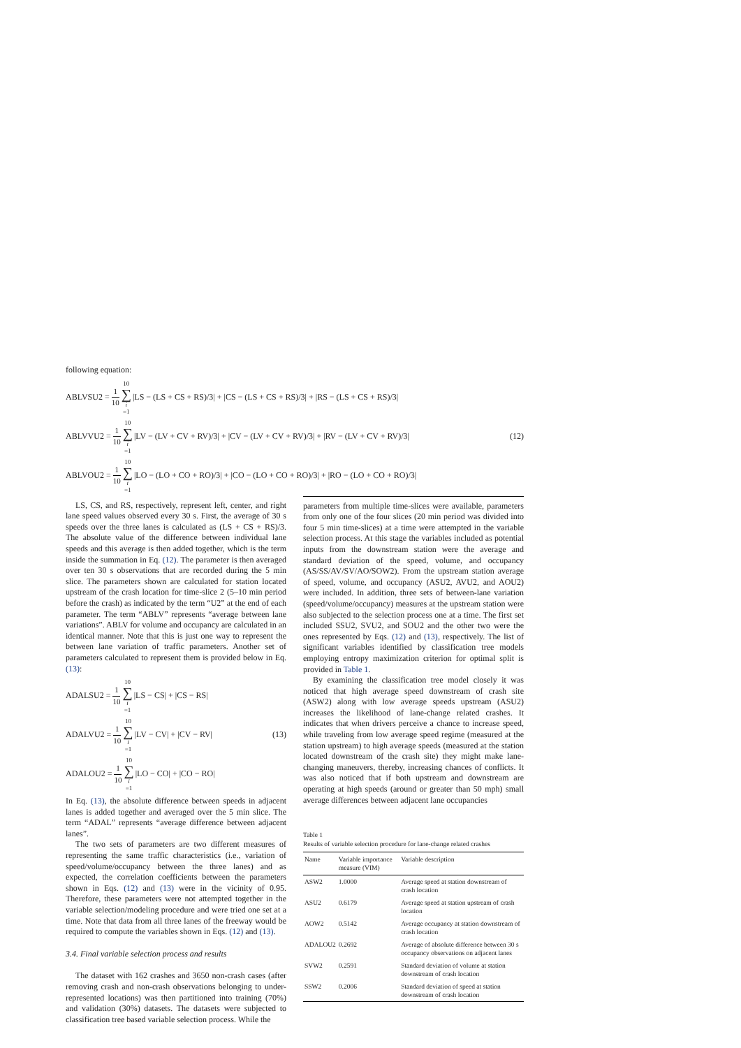following equation:
ABLVSU2 = 1 10 10 ∑ i =1 |LS − (LS + CS + RS)/3| + |CS − (LS + CS + RS)/3| + |RS − (LS + CS + RS)/3|
ABLVVU2 = 1 10 10 ∑ i =1 |LV − (LV + CV + RV)/3| + |CV − (LV + CV + RV)/3| + |RV − (LV + CV + RV)/3| (12)
ABLVOU2 = 1 10 10 ∑ i =1 |LO − (LO + CO + RO)/3| + |CO − (LO + CO + RO)/3| + |RO − (LO + CO + RO)/3|
LS, CS, and RS, respectively, represent left, center, and right lane speed values observed every 30 s. First, the average of 30 s speeds over the three lanes is calculated as (LS + CS + RS)/3. The absolute value of the difference between individual lane speeds and this average is then added together, which is the term inside the summation in Eq. (12). The parameter is then averaged over ten 30 s observations that are recorded during the 5 min slice. The parameters shown are calculated for station located upstream of the crash location for time-slice 2 (5–10 min period before the crash) as indicated by the term “U2” at the end of each parameter. The term “ABLV” represents “average between lane variations”. ABLV for volume and occupancy are calculated in an identical manner. Note that this is just one way to represent the between lane variation of traffic parameters. Another set of parameters calculated to represent them is provided below in Eq. (13):
ADALSU2 = 1 10 10 ∑ i =1 |LS − CS| + |CS − RS|
ADALVU2 = 1 10 10 ∑ i =1 |LV − CV| + |CV − RV| (13)
ADALOU2 = 1 10 10 ∑ i =1 |LO − CO| + |CO − RO|
In Eq. (13), the absolute difference between speeds in adjacent lanes is added together and averaged over the 5 min slice. The term “ADAL” represents “average difference between adjacent lanes”.
The two sets of parameters are two different measures of representing the same traffic characteristics (i.e., variation of speed/volume/occupancy between the three lanes) and as expected, the correlation coefficients between the parameters shown in Eqs. (12) and (13) were in the vicinity of 0.95. Therefore, these parameters were not attempted together in the variable selection/modeling procedure and were tried one set at a time. Note that data from all three lanes of the freeway would be required to compute the variables shown in Eqs. (12) and (13).
3.4. Final variable selection process and results
The dataset with 162 crashes and 3650 non-crash cases (after removing crash and non-crash observations belonging to under-represented locations) was then partitioned into training (70%) and validation (30%) datasets. The datasets were subjected to classification tree based variable selection process. While the
parameters from multiple time-slices were available, parameters from only one of the four slices (20 min period was divided into four 5 min time-slices) at a time were attempted in the variable selection process. At this stage the variables included as potential inputs from the downstream station were the average and standard deviation of the speed, volume, and occupancy (AS/SS/AV/SV/AO/SOW2). From the upstream station average of speed, volume, and occupancy (ASU2, AVU2, and AOU2) were included. In addition, three sets of between-lane variation (speed/volume/occupancy) measures at the upstream station were also subjected to the selection process one at a time. The first set included SSU2, SVU2, and SOU2 and the other two were the ones represented by Eqs. (12) and (13), respectively. The list of significant variables identified by classification tree models employing entropy maximization criterion for optimal split is provided in Table 1.
By examining the classification tree model closely it was noticed that high average speed downstream of crash site (ASW2) along with low average speeds upstream (ASU2) increases the likelihood of lane-change related crashes. It indicates that when drivers perceive a chance to increase speed, while traveling from low average speed regime (measured at the station upstream) to high average speeds (measured at the station located downstream of the crash site) they might make lane-changing maneuvers, thereby, increasing chances of conflicts. It was also noticed that if both upstream and downstream are operating at high speeds (around or greater than 50 mph) small average differences between adjacent lane occupancies
Table 1
Results of variable selection procedure for lane-change related crashes
| Name | Variable importance measure (VIM) | Variable description |
| --- | --- | --- |
| ASW2 | 1.0000 | Average speed at station downstream of crash location |
| ASU2 | 0.6179 | Average speed at station upstream of crash location |
| AOW2 | 0.5142 | Average occupancy at station downstream of crash location |
| ADALOU2 | 0.2692 | Average of absolute difference between 30 s occupancy observations on adjacent lanes |
| SVW2 | 0.2591 | Standard deviation of volume at station downstream of crash location |
| SSW2 | 0.2006 | Standard deviation of speed at station downstream of crash location |